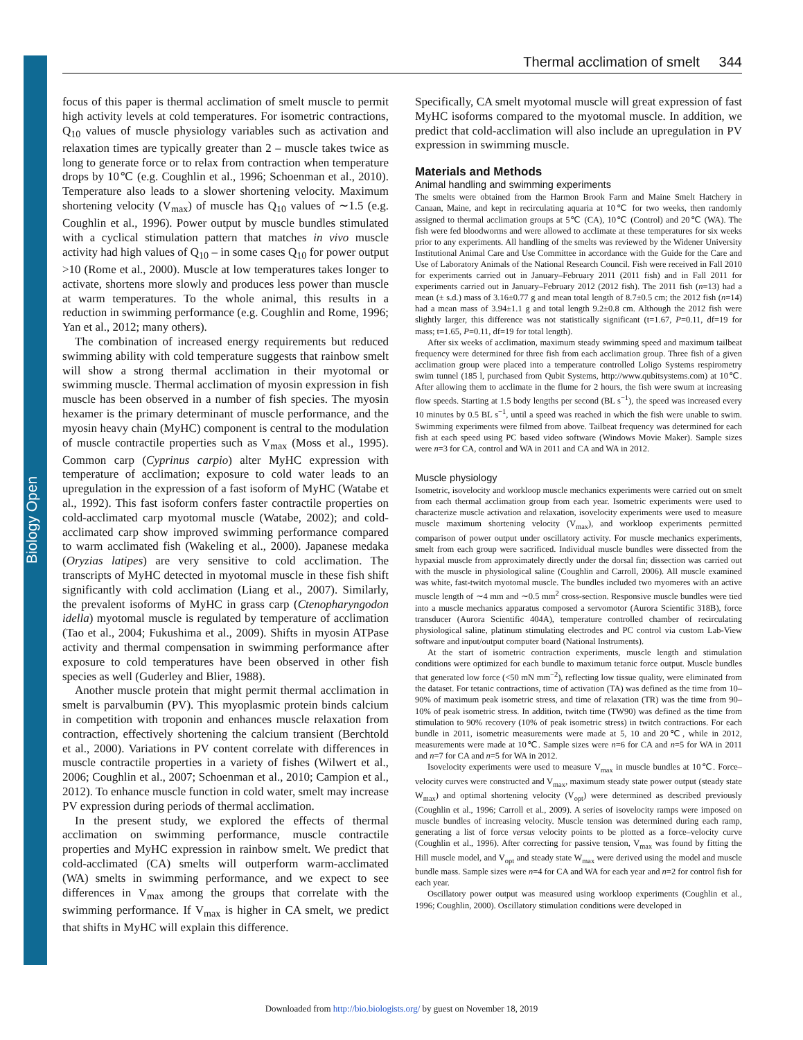Biology Open
Thermal acclimation of smelt 344
focus of this paper is thermal acclimation of smelt muscle to permit high activity levels at cold temperatures. For isometric contractions, Q<sub>10</sub> values of muscle physiology variables such as activation and relaxation times are typically greater than 2 – muscle takes twice as long to generate force or to relax from contraction when temperature drops by 10℃ (e.g. Coughlin et al., 1996; Schoenman et al., 2010). Temperature also leads to a slower shortening velocity. Maximum shortening velocity (V<sub>max</sub>) of muscle has Q<sub>10</sub> values of ∼1.5 (e.g. Coughlin et al., 1996). Power output by muscle bundles stimulated with a cyclical stimulation pattern that matches in vivo muscle activity had high values of Q<sub>10</sub> – in some cases Q<sub>10</sub> for power output >10 (Rome et al., 2000). Muscle at low temperatures takes longer to activate, shortens more slowly and produces less power than muscle at warm temperatures. To the whole animal, this results in a reduction in swimming performance (e.g. Coughlin and Rome, 1996; Yan et al., 2012; many others).
The combination of increased energy requirements but reduced swimming ability with cold temperature suggests that rainbow smelt will show a strong thermal acclimation in their myotomal or swimming muscle. Thermal acclimation of myosin expression in fish muscle has been observed in a number of fish species. The myosin hexamer is the primary determinant of muscle performance, and the myosin heavy chain (MyHC) component is central to the modulation of muscle contractile properties such as V<sub>max</sub> (Moss et al., 1995). Common carp (Cyprinus carpio) alter MyHC expression with temperature of acclimation; exposure to cold water leads to an upregulation in the expression of a fast isoform of MyHC (Watabe et al., 1992). This fast isoform confers faster contractile properties on cold-acclimated carp myotomal muscle (Watabe, 2002); and cold-acclimated carp show improved swimming performance compared to warm acclimated fish (Wakeling et al., 2000). Japanese medaka (Oryzias latipes) are very sensitive to cold acclimation. The transcripts of MyHC detected in myotomal muscle in these fish shift significantly with cold acclimation (Liang et al., 2007). Similarly, the prevalent isoforms of MyHC in grass carp (Ctenopharyngodon idella) myotomal muscle is regulated by temperature of acclimation (Tao et al., 2004; Fukushima et al., 2009). Shifts in myosin ATPase activity and thermal compensation in swimming performance after exposure to cold temperatures have been observed in other fish species as well (Guderley and Blier, 1988).
Another muscle protein that might permit thermal acclimation in smelt is parvalbumin (PV). This myoplasmic protein binds calcium in competition with troponin and enhances muscle relaxation from contraction, effectively shortening the calcium transient (Berchtold et al., 2000). Variations in PV content correlate with differences in muscle contractile properties in a variety of fishes (Wilwert et al., 2006; Coughlin et al., 2007; Schoenman et al., 2010; Campion et al., 2012). To enhance muscle function in cold water, smelt may increase PV expression during periods of thermal acclimation.
In the present study, we explored the effects of thermal acclimation on swimming performance, muscle contractile properties and MyHC expression in rainbow smelt. We predict that cold-acclimated (CA) smelts will outperform warm-acclimated (WA) smelts in swimming performance, and we expect to see differences in V<sub>max</sub> among the groups that correlate with the swimming performance. If V<sub>max</sub> is higher in CA smelt, we predict that shifts in MyHC will explain this difference.
Specifically, CA smelt myotomal muscle will great expression of fast MyHC isoforms compared to the myotomal muscle. In addition, we predict that cold-acclimation will also include an upregulation in PV expression in swimming muscle.
Materials and Methods
Animal handling and swimming experiments
The smelts were obtained from the Harmon Brook Farm and Maine Smelt Hatchery in Canaan, Maine, and kept in recirculating aquaria at 10℃ for two weeks, then randomly assigned to thermal acclimation groups at 5℃ (CA), 10℃ (Control) and 20℃ (WA). The fish were fed bloodworms and were allowed to acclimate at these temperatures for six weeks prior to any experiments. All handling of the smelts was reviewed by the Widener University Institutional Animal Care and Use Committee in accordance with the Guide for the Care and Use of Laboratory Animals of the National Research Council. Fish were received in Fall 2010 for experiments carried out in January–February 2011 (2011 fish) and in Fall 2011 for experiments carried out in January–February 2012 (2012 fish). The 2011 fish (n=13) had a mean (± s.d.) mass of 3.16±0.77 g and mean total length of 8.7±0.5 cm; the 2012 fish (n=14) had a mean mass of 3.94±1.1 g and total length 9.2±0.8 cm. Although the 2012 fish were slightly larger, this difference was not statistically significant (t=1.67, P=0.11, df=19 for mass; t=1.65, P=0.11, df=19 for total length).
After six weeks of acclimation, maximum steady swimming speed and maximum tailbeat frequency were determined for three fish from each acclimation group. Three fish of a given acclimation group were placed into a temperature controlled Loligo Systems respirometry swim tunnel (185 l, purchased from Qubit Systems, http://www.qubitsystems.com) at 10℃. After allowing them to acclimate in the flume for 2 hours, the fish were swum at increasing flow speeds. Starting at 1.5 body lengths per second (BL s<sup>−1</sup>), the speed was increased every 10 minutes by 0.5 BL s<sup>−1</sup>, until a speed was reached in which the fish were unable to swim. Swimming experiments were filmed from above. Tailbeat frequency was determined for each fish at each speed using PC based video software (Windows Movie Maker). Sample sizes were n=3 for CA, control and WA in 2011 and CA and WA in 2012.
Muscle physiology
Isometric, isovelocity and workloop muscle mechanics experiments were carried out on smelt from each thermal acclimation group from each year. Isometric experiments were used to characterize muscle activation and relaxation, isovelocity experiments were used to measure muscle maximum shortening velocity (V<sub>max</sub>), and workloop experiments permitted comparison of power output under oscillatory activity. For muscle mechanics experiments, smelt from each group were sacrificed. Individual muscle bundles were dissected from the hypaxial muscle from approximately directly under the dorsal fin; dissection was carried out with the muscle in physiological saline (Coughlin and Carroll, 2006). All muscle examined was white, fast-twitch myotomal muscle. The bundles included two myomeres with an active muscle length of ∼4 mm and ∼0.5 mm<sup>2</sup> cross-section. Responsive muscle bundles were tied into a muscle mechanics apparatus composed a servomotor (Aurora Scientific 318B), force transducer (Aurora Scientific 404A), temperature controlled chamber of recirculating physiological saline, platinum stimulating electrodes and PC control via custom Lab-View software and input/output computer board (National Instruments).
At the start of isometric contraction experiments, muscle length and stimulation conditions were optimized for each bundle to maximum tetanic force output. Muscle bundles that generated low force (<50 mN mm<sup>−2</sup>), reflecting low tissue quality, were eliminated from the dataset. For tetanic contractions, time of activation (TA) was defined as the time from 10–90% of maximum peak isometric stress, and time of relaxation (TR) was the time from 90–10% of peak isometric stress. In addition, twitch time (TW90) was defined as the time from stimulation to 90% recovery (10% of peak isometric stress) in twitch contractions. For each bundle in 2011, isometric measurements were made at 5, 10 and 20℃, while in 2012, measurements were made at 10℃. Sample sizes were n=6 for CA and n=5 for WA in 2011 and n=7 for CA and n=5 for WA in 2012.
Isovelocity experiments were used to measure V<sub>max</sub> in muscle bundles at 10℃. Force–velocity curves were constructed and V<sub>max</sub>, maximum steady state power output (steady state W<sub>max</sub>) and optimal shortening velocity (V<sub>opt</sub>) were determined as described previously (Coughlin et al., 1996; Carroll et al., 2009). A series of isovelocity ramps were imposed on muscle bundles of increasing velocity. Muscle tension was determined during each ramp, generating a list of force versus velocity points to be plotted as a force–velocity curve (Coughlin et al., 1996). After correcting for passive tension, V<sub>max</sub> was found by fitting the Hill muscle model, and V<sub>opt</sub> and steady state W<sub>max</sub> were derived using the model and muscle bundle mass. Sample sizes were n=4 for CA and WA for each year and n=2 for control fish for each year.
Oscillatory power output was measured using workloop experiments (Coughlin et al., 1996; Coughlin, 2000). Oscillatory stimulation conditions were developed in
Downloaded from http://bio.biologists.org/ by guest on November 18, 2019